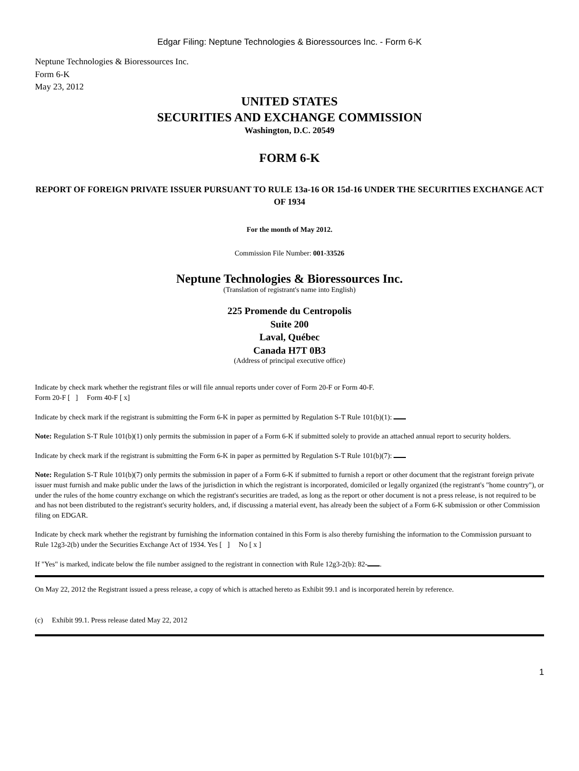Edgar Filing: Neptune Technologies & Bioressources Inc. - Form 6-K
Neptune Technologies & Bioressources Inc.
Form 6-K
May 23, 2012
UNITED STATES
SECURITIES AND EXCHANGE COMMISSION
Washington, D.C. 20549
FORM 6-K
REPORT OF FOREIGN PRIVATE ISSUER PURSUANT TO RULE 13a-16 OR 15d-16 UNDER THE SECURITIES EXCHANGE ACT OF 1934
For the month of May 2012.
Commission File Number: 001-33526
Neptune Technologies & Bioressources Inc.
(Translation of registrant's name into English)
225 Promende du Centropolis
Suite 200
Laval, Québec
Canada H7T 0B3
(Address of principal executive office)
Indicate by check mark whether the registrant files or will file annual reports under cover of Form 20-F or Form 40-F.
Form 20-F [ ] Form 40-F [ x]
Indicate by check mark if the registrant is submitting the Form 6-K in paper as permitted by Regulation S-T Rule 101(b)(1):
Note: Regulation S-T Rule 101(b)(1) only permits the submission in paper of a Form 6-K if submitted solely to provide an attached annual report to security holders.
Indicate by check mark if the registrant is submitting the Form 6-K in paper as permitted by Regulation S-T Rule 101(b)(7):
Note: Regulation S-T Rule 101(b)(7) only permits the submission in paper of a Form 6-K if submitted to furnish a report or other document that the registrant foreign private issuer must furnish and make public under the laws of the jurisdiction in which the registrant is incorporated, domiciled or legally organized (the registrant's "home country"), or under the rules of the home country exchange on which the registrant's securities are traded, as long as the report or other document is not a press release, is not required to be and has not been distributed to the registrant's security holders, and, if discussing a material event, has already been the subject of a Form 6-K submission or other Commission filing on EDGAR.
Indicate by check mark whether the registrant by furnishing the information contained in this Form is also thereby furnishing the information to the Commission pursuant to Rule 12g3-2(b) under the Securities Exchange Act of 1934. Yes [ ] No [ x ]
If "Yes" is marked, indicate below the file number assigned to the registrant in connection with Rule 12g3-2(b): 82- .
On May 22, 2012 the Registrant issued a press release, a copy of which is attached hereto as Exhibit 99.1 and is incorporated herein by reference.
(c) Exhibit 99.1. Press release dated May 22, 2012
1